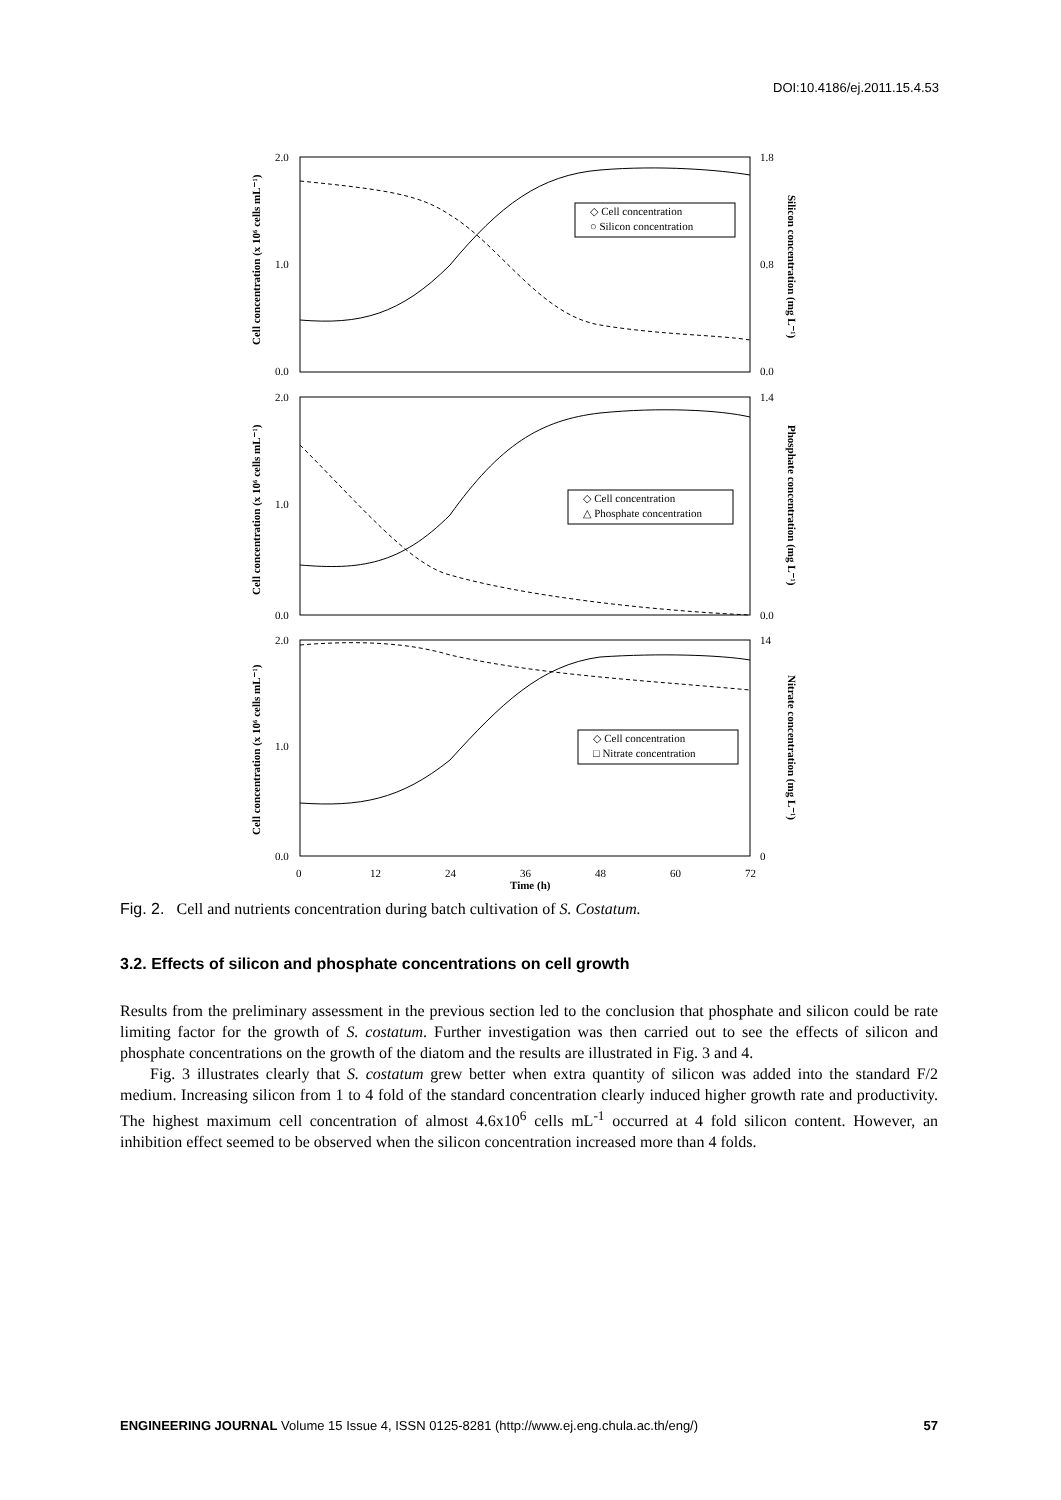DOI:10.4186/ej.2011.15.4.53
◇ Cell concentration
○ Silicon concentration
◇ Cell concentration
△ Phosphate concentration
◇ Cell concentration
□ Nitrate concentration
2.0
1.0
0.0
1.8
0.8
0.0
2.0
1.0
0.0
1.4
0.0
2.0
1.0
0.0
14
0
0
12
24
36
48
60
72
Time (h)
Cell concentration (x 10⁶ cells mL⁻¹)
Cell concentration (x 10⁶ cells mL⁻¹)
Cell concentration (x 10⁶ cells mL⁻¹)
Silicon concentration (mg L⁻¹)
Phosphate concentration (mg L⁻¹)
Nitrate concentration (mg L⁻¹)
Fig. 2. Cell and nutrients concentration during batch cultivation of S. Costatum.
3.2. Effects of silicon and phosphate concentrations on cell growth
Results from the preliminary assessment in the previous section led to the conclusion that phosphate and silicon could be rate limiting factor for the growth of S. costatum. Further investigation was then carried out to see the effects of silicon and phosphate concentrations on the growth of the diatom and the results are illustrated in Fig. 3 and 4.
Fig. 3 illustrates clearly that S. costatum grew better when extra quantity of silicon was added into the standard F/2 medium. Increasing silicon from 1 to 4 fold of the standard concentration clearly induced higher growth rate and productivity. The highest maximum cell concentration of almost 4.6x10<sup>6</sup> cells mL<sup>-1</sup> occurred at 4 fold silicon content. However, an inhibition effect seemed to be observed when the silicon concentration increased more than 4 folds.
ENGINEERING JOURNAL Volume 15 Issue 4, ISSN 0125-8281 (http://www.ej.eng.chula.ac.th/eng/) 57